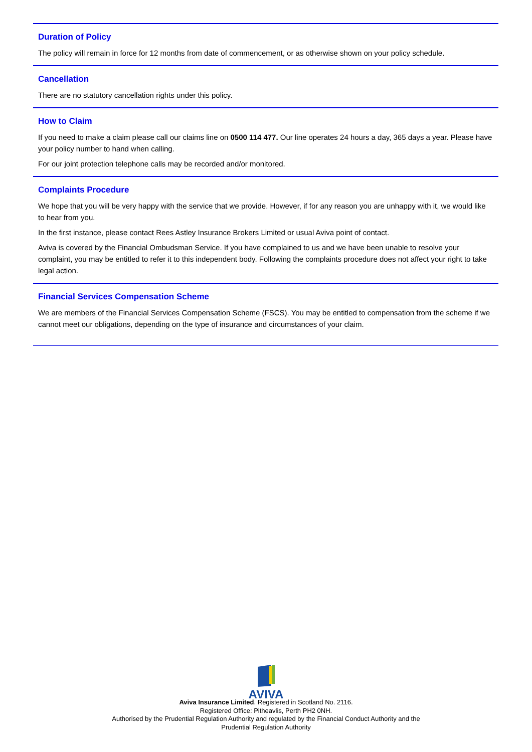Duration of Policy
The policy will remain in force for 12 months from date of commencement, or as otherwise shown on your policy schedule.
Cancellation
There are no statutory cancellation rights under this policy.
How to Claim
If you need to make a claim please call our claims line on 0500 114 477. Our line operates 24 hours a day, 365 days a year. Please have your policy number to hand when calling.
For our joint protection telephone calls may be recorded and/or monitored.
Complaints Procedure
We hope that you will be very happy with the service that we provide. However, if for any reason you are unhappy with it, we would like to hear from you.
In the first instance, please contact Rees Astley Insurance Brokers Limited or usual Aviva point of contact.
Aviva is covered by the Financial Ombudsman Service. If you have complained to us and we have been unable to resolve your complaint, you may be entitled to refer it to this independent body. Following the complaints procedure does not affect your right to take legal action.
Financial Services Compensation Scheme
We are members of the Financial Services Compensation Scheme (FSCS). You may be entitled to compensation from the scheme if we cannot meet our obligations, depending on the type of insurance and circumstances of your claim.
AVIVA
Aviva Insurance Limited. Registered in Scotland No. 2116.
Registered Office: Pitheavlis, Perth PH2 0NH.
Authorised by the Prudential Regulation Authority and regulated by the Financial Conduct Authority and the
Prudential Regulation Authority